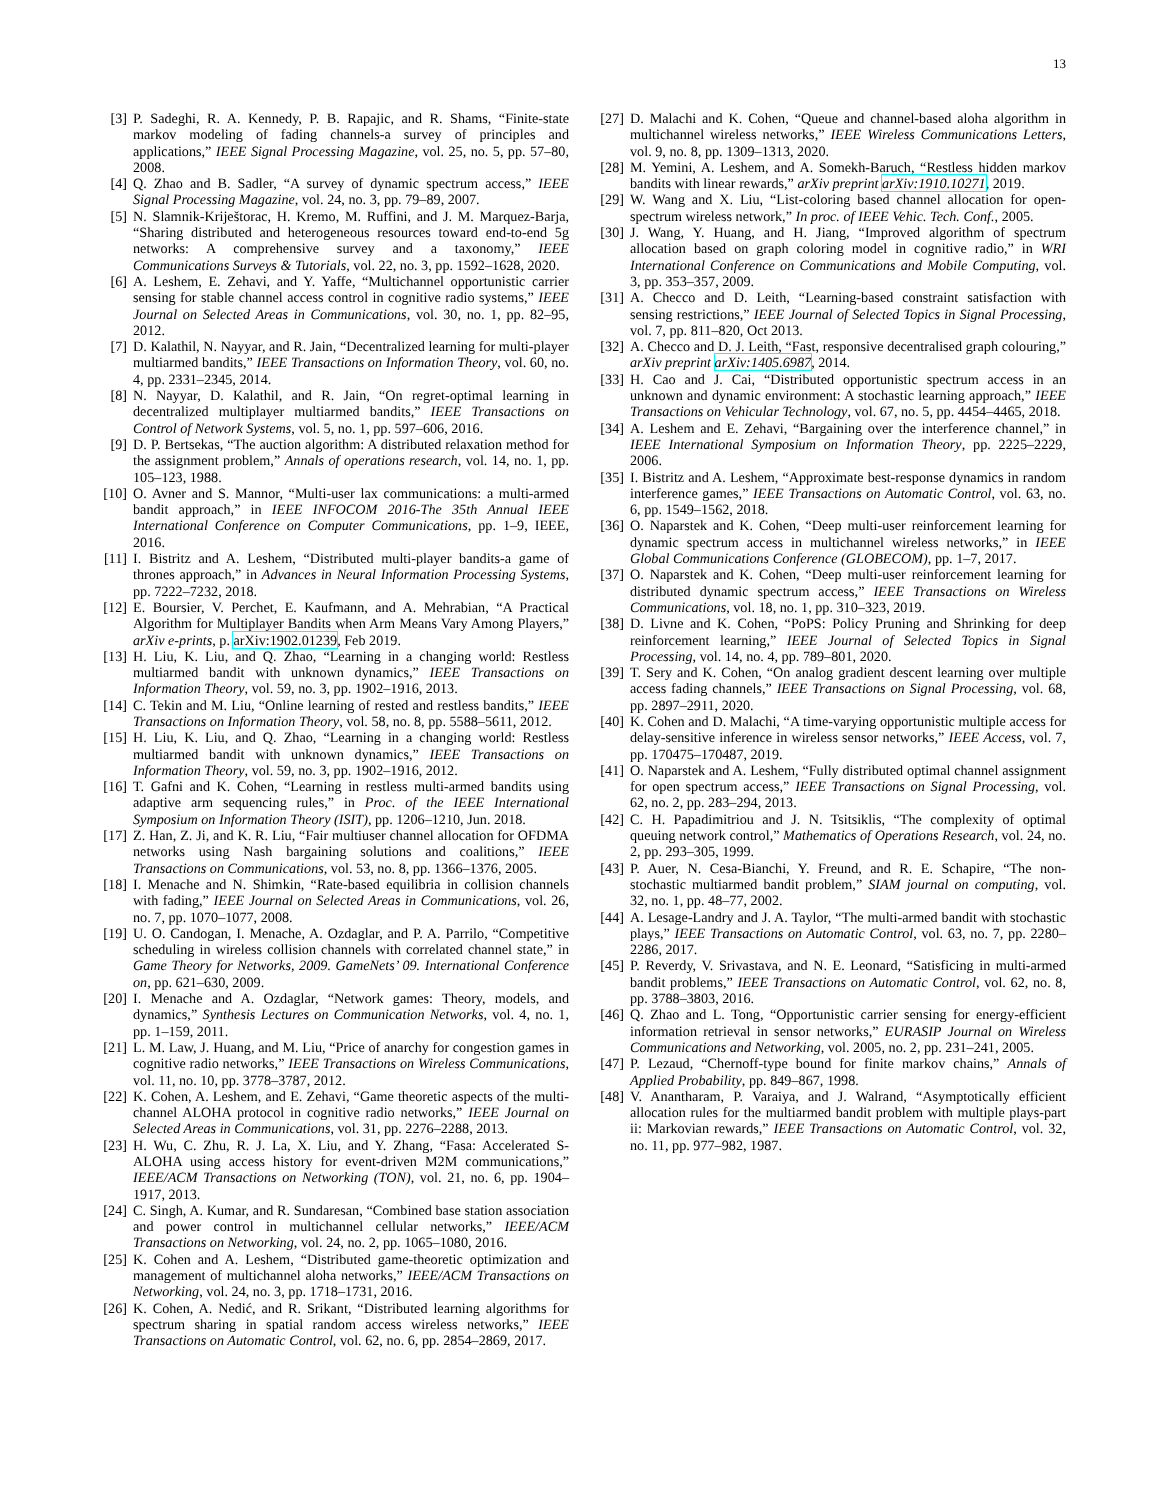13
[3] P. Sadeghi, R. A. Kennedy, P. B. Rapajic, and R. Shams, “Finite-state markov modeling of fading channels-a survey of principles and applications,” IEEE Signal Processing Magazine, vol. 25, no. 5, pp. 57–80, 2008.
[4] Q. Zhao and B. Sadler, “A survey of dynamic spectrum access,” IEEE Signal Processing Magazine, vol. 24, no. 3, pp. 79–89, 2007.
[5] N. Slamnik-Kriještorac, H. Kremo, M. Ruffini, and J. M. Marquez-Barja, “Sharing distributed and heterogeneous resources toward end-to-end 5g networks: A comprehensive survey and a taxonomy,” IEEE Communications Surveys & Tutorials, vol. 22, no. 3, pp. 1592–1628, 2020.
[6] A. Leshem, E. Zehavi, and Y. Yaffe, “Multichannel opportunistic carrier sensing for stable channel access control in cognitive radio systems,” IEEE Journal on Selected Areas in Communications, vol. 30, no. 1, pp. 82–95, 2012.
[7] D. Kalathil, N. Nayyar, and R. Jain, “Decentralized learning for multi-player multiarmed bandits,” IEEE Transactions on Information Theory, vol. 60, no. 4, pp. 2331–2345, 2014.
[8] N. Nayyar, D. Kalathil, and R. Jain, “On regret-optimal learning in decentralized multiplayer multiarmed bandits,” IEEE Transactions on Control of Network Systems, vol. 5, no. 1, pp. 597–606, 2016.
[9] D. P. Bertsekas, “The auction algorithm: A distributed relaxation method for the assignment problem,” Annals of operations research, vol. 14, no. 1, pp. 105–123, 1988.
[10] O. Avner and S. Mannor, “Multi-user lax communications: a multi-armed bandit approach,” in IEEE INFOCOM 2016-The 35th Annual IEEE International Conference on Computer Communications, pp. 1–9, IEEE, 2016.
[11] I. Bistritz and A. Leshem, “Distributed multi-player bandits-a game of thrones approach,” in Advances in Neural Information Processing Systems, pp. 7222–7232, 2018.
[12] E. Boursier, V. Perchet, E. Kaufmann, and A. Mehrabian, “A Practical Algorithm for Multiplayer Bandits when Arm Means Vary Among Players,” arXiv e-prints, p. arXiv:1902.01239, Feb 2019.
[13] H. Liu, K. Liu, and Q. Zhao, “Learning in a changing world: Restless multiarmed bandit with unknown dynamics,” IEEE Transactions on Information Theory, vol. 59, no. 3, pp. 1902–1916, 2013.
[14] C. Tekin and M. Liu, “Online learning of rested and restless bandits,” IEEE Transactions on Information Theory, vol. 58, no. 8, pp. 5588–5611, 2012.
[15] H. Liu, K. Liu, and Q. Zhao, “Learning in a changing world: Restless multiarmed bandit with unknown dynamics,” IEEE Transactions on Information Theory, vol. 59, no. 3, pp. 1902–1916, 2012.
[16] T. Gafni and K. Cohen, “Learning in restless multi-armed bandits using adaptive arm sequencing rules,” in Proc. of the IEEE International Symposium on Information Theory (ISIT), pp. 1206–1210, Jun. 2018.
[17] Z. Han, Z. Ji, and K. R. Liu, “Fair multiuser channel allocation for OFDMA networks using Nash bargaining solutions and coalitions,” IEEE Transactions on Communications, vol. 53, no. 8, pp. 1366–1376, 2005.
[18] I. Menache and N. Shimkin, “Rate-based equilibria in collision channels with fading,” IEEE Journal on Selected Areas in Communications, vol. 26, no. 7, pp. 1070–1077, 2008.
[19] U. O. Candogan, I. Menache, A. Ozdaglar, and P. A. Parrilo, “Competitive scheduling in wireless collision channels with correlated channel state,” in Game Theory for Networks, 2009. GameNets’ 09. International Conference on, pp. 621–630, 2009.
[20] I. Menache and A. Ozdaglar, “Network games: Theory, models, and dynamics,” Synthesis Lectures on Communication Networks, vol. 4, no. 1, pp. 1–159, 2011.
[21] L. M. Law, J. Huang, and M. Liu, “Price of anarchy for congestion games in cognitive radio networks,” IEEE Transactions on Wireless Communications, vol. 11, no. 10, pp. 3778–3787, 2012.
[22] K. Cohen, A. Leshem, and E. Zehavi, “Game theoretic aspects of the multi-channel ALOHA protocol in cognitive radio networks,” IEEE Journal on Selected Areas in Communications, vol. 31, pp. 2276–2288, 2013.
[23] H. Wu, C. Zhu, R. J. La, X. Liu, and Y. Zhang, “Fasa: Accelerated S-ALOHA using access history for event-driven M2M communications,” IEEE/ACM Transactions on Networking (TON), vol. 21, no. 6, pp. 1904–1917, 2013.
[24] C. Singh, A. Kumar, and R. Sundaresan, “Combined base station association and power control in multichannel cellular networks,” IEEE/ACM Transactions on Networking, vol. 24, no. 2, pp. 1065–1080, 2016.
[25] K. Cohen and A. Leshem, “Distributed game-theoretic optimization and management of multichannel aloha networks,” IEEE/ACM Transactions on Networking, vol. 24, no. 3, pp. 1718–1731, 2016.
[26] K. Cohen, A. Nedić, and R. Srikant, “Distributed learning algorithms for spectrum sharing in spatial random access wireless networks,” IEEE Transactions on Automatic Control, vol. 62, no. 6, pp. 2854–2869, 2017.
[27] D. Malachi and K. Cohen, “Queue and channel-based aloha algorithm in multichannel wireless networks,” IEEE Wireless Communications Letters, vol. 9, no. 8, pp. 1309–1313, 2020.
[28] M. Yemini, A. Leshem, and A. Somekh-Baruch, “Restless hidden markov bandits with linear rewards,” arXiv preprint arXiv:1910.10271, 2019.
[29] W. Wang and X. Liu, “List-coloring based channel allocation for open-spectrum wireless network,” In proc. of IEEE Vehic. Tech. Conf., 2005.
[30] J. Wang, Y. Huang, and H. Jiang, “Improved algorithm of spectrum allocation based on graph coloring model in cognitive radio,” in WRI International Conference on Communications and Mobile Computing, vol. 3, pp. 353–357, 2009.
[31] A. Checco and D. Leith, “Learning-based constraint satisfaction with sensing restrictions,” IEEE Journal of Selected Topics in Signal Processing, vol. 7, pp. 811–820, Oct 2013.
[32] A. Checco and D. J. Leith, “Fast, responsive decentralised graph colouring,” arXiv preprint arXiv:1405.6987, 2014.
[33] H. Cao and J. Cai, “Distributed opportunistic spectrum access in an unknown and dynamic environment: A stochastic learning approach,” IEEE Transactions on Vehicular Technology, vol. 67, no. 5, pp. 4454–4465, 2018.
[34] A. Leshem and E. Zehavi, “Bargaining over the interference channel,” in IEEE International Symposium on Information Theory, pp. 2225–2229, 2006.
[35] I. Bistritz and A. Leshem, “Approximate best-response dynamics in random interference games,” IEEE Transactions on Automatic Control, vol. 63, no. 6, pp. 1549–1562, 2018.
[36] O. Naparstek and K. Cohen, “Deep multi-user reinforcement learning for dynamic spectrum access in multichannel wireless networks,” in IEEE Global Communications Conference (GLOBECOM), pp. 1–7, 2017.
[37] O. Naparstek and K. Cohen, “Deep multi-user reinforcement learning for distributed dynamic spectrum access,” IEEE Transactions on Wireless Communications, vol. 18, no. 1, pp. 310–323, 2019.
[38] D. Livne and K. Cohen, “PoPS: Policy Pruning and Shrinking for deep reinforcement learning,” IEEE Journal of Selected Topics in Signal Processing, vol. 14, no. 4, pp. 789–801, 2020.
[39] T. Sery and K. Cohen, “On analog gradient descent learning over multiple access fading channels,” IEEE Transactions on Signal Processing, vol. 68, pp. 2897–2911, 2020.
[40] K. Cohen and D. Malachi, “A time-varying opportunistic multiple access for delay-sensitive inference in wireless sensor networks,” IEEE Access, vol. 7, pp. 170475–170487, 2019.
[41] O. Naparstek and A. Leshem, “Fully distributed optimal channel assignment for open spectrum access,” IEEE Transactions on Signal Processing, vol. 62, no. 2, pp. 283–294, 2013.
[42] C. H. Papadimitriou and J. N. Tsitsiklis, “The complexity of optimal queuing network control,” Mathematics of Operations Research, vol. 24, no. 2, pp. 293–305, 1999.
[43] P. Auer, N. Cesa-Bianchi, Y. Freund, and R. E. Schapire, “The non-stochastic multiarmed bandit problem,” SIAM journal on computing, vol. 32, no. 1, pp. 48–77, 2002.
[44] A. Lesage-Landry and J. A. Taylor, “The multi-armed bandit with stochastic plays,” IEEE Transactions on Automatic Control, vol. 63, no. 7, pp. 2280–2286, 2017.
[45] P. Reverdy, V. Srivastava, and N. E. Leonard, “Satisficing in multi-armed bandit problems,” IEEE Transactions on Automatic Control, vol. 62, no. 8, pp. 3788–3803, 2016.
[46] Q. Zhao and L. Tong, “Opportunistic carrier sensing for energy-efficient information retrieval in sensor networks,” EURASIP Journal on Wireless Communications and Networking, vol. 2005, no. 2, pp. 231–241, 2005.
[47] P. Lezaud, “Chernoff-type bound for finite markov chains,” Annals of Applied Probability, pp. 849–867, 1998.
[48] V. Anantharam, P. Varaiya, and J. Walrand, “Asymptotically efficient allocation rules for the multiarmed bandit problem with multiple plays-part ii: Markovian rewards,” IEEE Transactions on Automatic Control, vol. 32, no. 11, pp. 977–982, 1987.